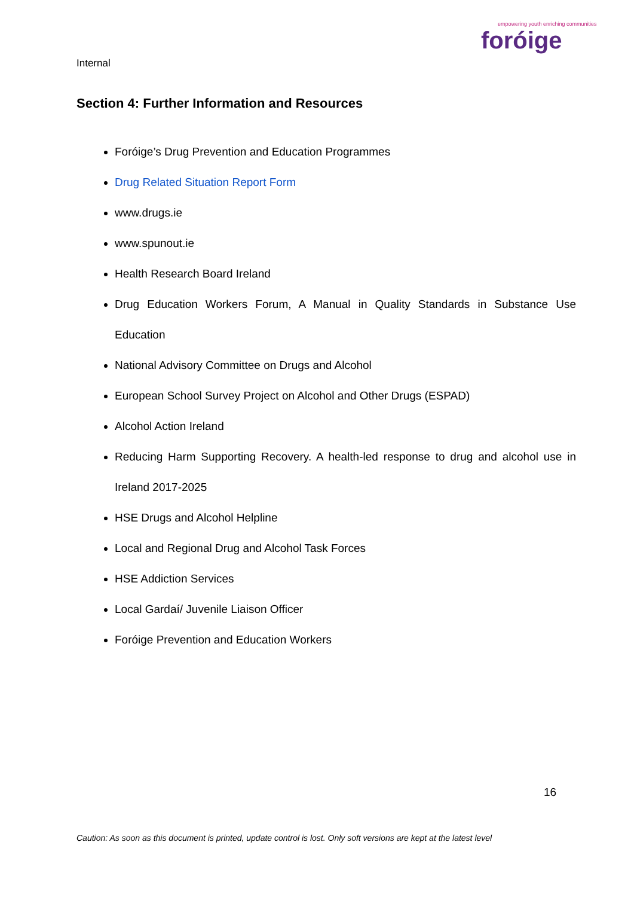empowering youth enriching communities
foróige
Internal
Section 4: Further Information and Resources
Foróige’s Drug Prevention and Education Programmes
Drug Related Situation Report Form
www.drugs.ie
www.spunout.ie
Health Research Board Ireland
Drug Education Workers Forum, A Manual in Quality Standards in Substance Use Education
National Advisory Committee on Drugs and Alcohol
European School Survey Project on Alcohol and Other Drugs (ESPAD)
Alcohol Action Ireland
Reducing Harm Supporting Recovery. A health-led response to drug and alcohol use in Ireland 2017-2025
HSE Drugs and Alcohol Helpline
Local and Regional Drug and Alcohol Task Forces
HSE Addiction Services
Local Gardaí/ Juvenile Liaison Officer
Foróige Prevention and Education Workers
16
Caution: As soon as this document is printed, update control is lost. Only soft versions are kept at the latest level